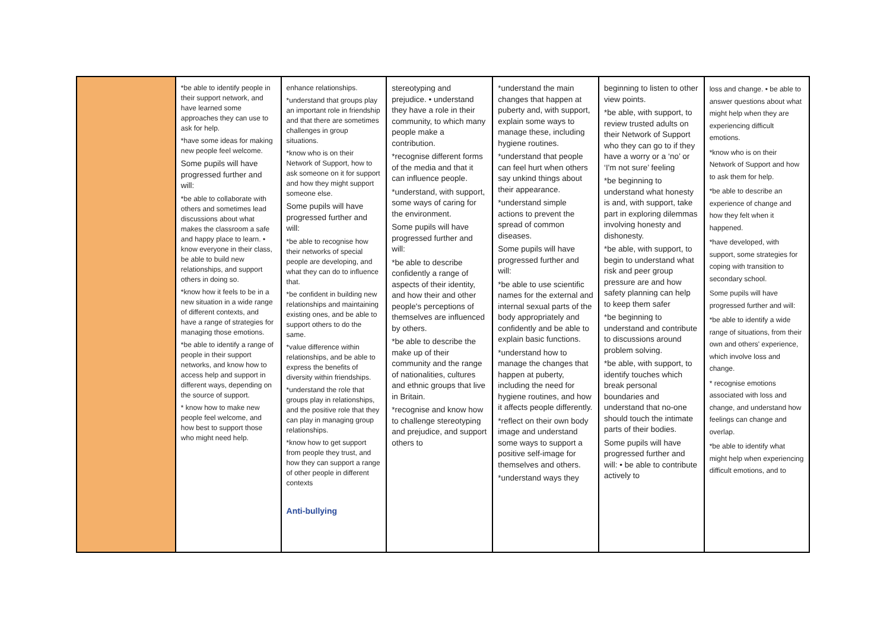| | *be able to identify people in their support network, and have learned some approaches they can use to ask for help. *have some ideas for making new people feel welcome. Some pupils will have progressed further and will: *be able to collaborate with others and sometimes lead discussions about what makes the classroom a safe and happy place to learn. • know everyone in their class, be able to build new relationships, and support others in doing so. *know how it feels to be in a new situation in a wide range of different contexts, and have a range of strategies for managing those emotions. *be able to identify a range of people in their support networks, and know how to access help and support in different ways, depending on the source of support. * know how to make new people feel welcome, and how best to support those who might need help. | enhance relationships. *understand that groups play an important role in friendship and that there are sometimes challenges in group situations. *know who is on their Network of Support, how to ask someone on it for support and how they might support someone else. Some pupils will have progressed further and will: *be able to recognise how their networks of special people are developing, and what they can do to influence that. *be confident in building new relationships and maintaining existing ones, and be able to support others to do the same. *value difference within relationships, and be able to express the benefits of diversity within friendships. *understand the role that groups play in relationships, and the positive role that they can play in managing group relationships. *know how to get support from people they trust, and how they can support a range of other people in different contexts Anti-bullying | stereotyping and prejudice. • understand they have a role in their community, to which many people make a contribution. *recognise different forms of the media and that it can influence people. *understand, with support, some ways of caring for the environment. Some pupils will have progressed further and will: *be able to describe confidently a range of aspects of their identity, and how their and other people's perceptions of themselves are influenced by others. *be able to describe the make up of their community and the range of nationalities, cultures and ethnic groups that live in Britain. *recognise and know how to challenge stereotyping and prejudice, and support others to | *understand the main changes that happen at puberty and, with support, explain some ways to manage these, including hygiene routines. *understand that people can feel hurt when others say unkind things about their appearance. *understand simple actions to prevent the spread of common diseases. Some pupils will have progressed further and will: *be able to use scientific names for the external and internal sexual parts of the body appropriately and confidently and be able to explain basic functions. *understand how to manage the changes that happen at puberty, including the need for hygiene routines, and how it affects people differently. *reflect on their own body image and understand some ways to support a positive self-image for themselves and others. *understand ways they | beginning to listen to other view points. *be able, with support, to review trusted adults on their Network of Support who they can go to if they have a worry or a ‘no’ or ‘I'm not sure’ feeling *be beginning to understand what honesty is and, with support, take part in exploring dilemmas involving honesty and dishonesty. *be able, with support, to begin to understand what risk and peer group pressure are and how safety planning can help to keep them safer *be beginning to understand and contribute to discussions around problem solving. *be able, with support, to identify touches which break personal boundaries and understand that no-one should touch the intimate parts of their bodies. Some pupils will have progressed further and will: • be able to contribute actively to | loss and change. • be able to answer questions about what might help when they are experiencing difficult emotions. *know who is on their Network of Support and how to ask them for help. *be able to describe an experience of change and how they felt when it happened. *have developed, with support, some strategies for coping with transition to secondary school. Some pupils will have progressed further and will: *be able to identify a wide range of situations, from their own and others' experience, which involve loss and change. * recognise emotions associated with loss and change, and understand how feelings can change and overlap. *be able to identify what might help when experiencing difficult emotions, and to |